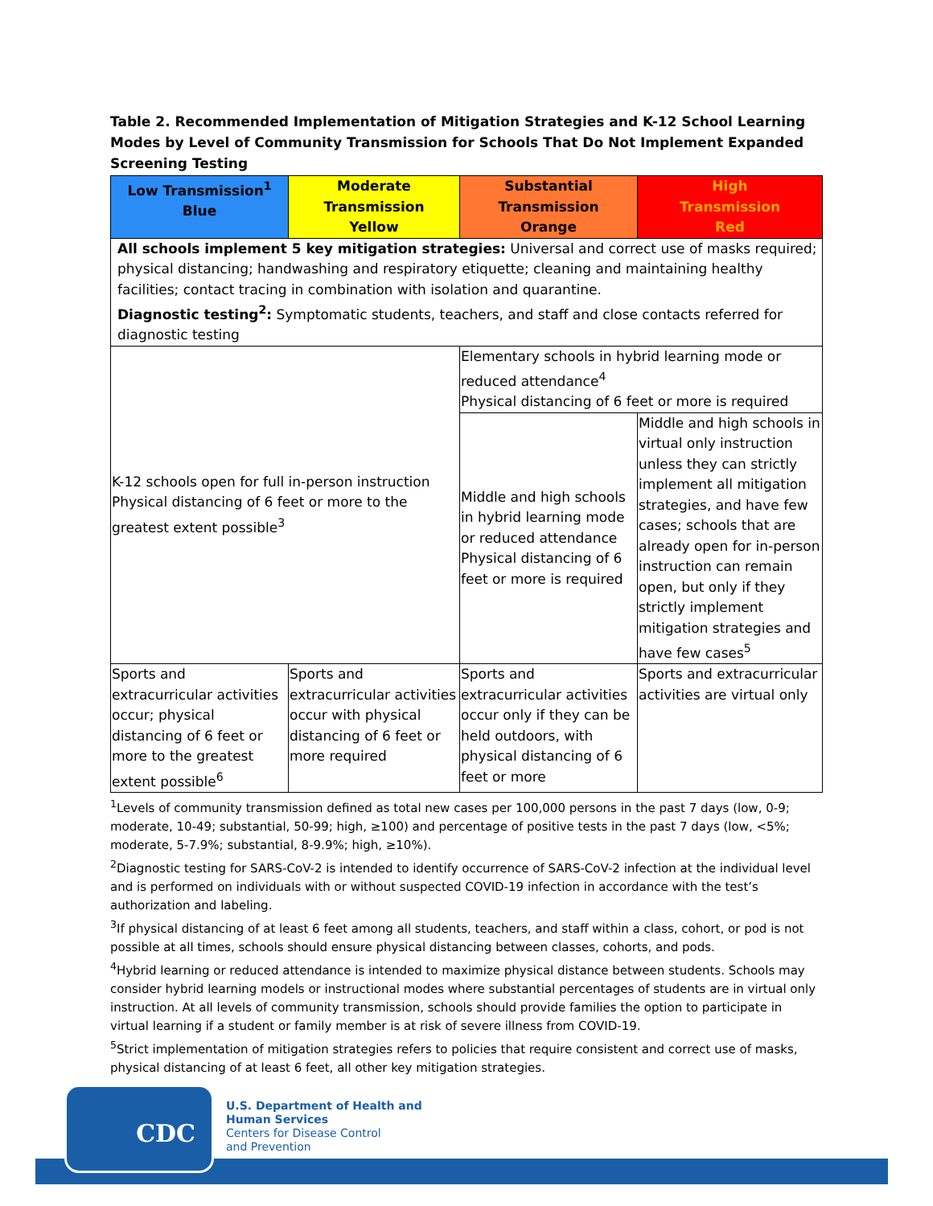Table 2. Recommended Implementation of Mitigation Strategies and K-12 School Learning Modes by Level of Community Transmission for Schools That Do Not Implement Expanded Screening Testing
| Low Transmission<sup>1</sup> Blue | Moderate Transmission Yellow | Substantial Transmission Orange | High Transmission Red |
| --- | --- | --- | --- |
| All schools implement 5 key mitigation strategies: Universal and correct use of masks required; physical distancing; handwashing and respiratory etiquette; cleaning and maintaining healthy facilities; contact tracing in combination with isolation and quarantine. Diagnostic testing<sup>2</sup>: Symptomatic students, teachers, and staff and close contacts referred for diagnostic testing | | | |
| K-12 schools open for full in-person instruction Physical distancing of 6 feet or more to the greatest extent possible<sup>3</sup> | | Elementary schools in hybrid learning mode or reduced attendance<sup>4</sup> Physical distancing of 6 feet or more is required | |
| | | Middle and high schools in hybrid learning mode or reduced attendance Physical distancing of 6 feet or more is required | Middle and high schools in virtual only instruction unless they can strictly implement all mitigation strategies, and have few cases; schools that are already open for in-person instruction can remain open, but only if they strictly implement mitigation strategies and have few cases<sup>5</sup> |
| Sports and extracurricular activities occur; physical distancing of 6 feet or more to the greatest extent possible<sup>6</sup> | Sports and extracurricular activities occur with physical distancing of 6 feet or more required | Sports and extracurricular activities occur only if they can be held outdoors, with physical distancing of 6 feet or more | Sports and extracurricular activities are virtual only |
<sup>1</sup> Levels of community transmission defined as total new cases per 100,000 persons in the past 7 days (low, 0-9; moderate, 10-49; substantial, 50-99; high, ≥100) and percentage of positive tests in the past 7 days (low, <5%; moderate, 5-7.9%; substantial, 8-9.9%; high, ≥10%).
<sup>2</sup> Diagnostic testing for SARS-CoV-2 is intended to identify occurrence of SARS-CoV-2 infection at the individual level and is performed on individuals with or without suspected COVID-19 infection in accordance with the test’s authorization and labeling.
<sup>3</sup> If physical distancing of at least 6 feet among all students, teachers, and staff within a class, cohort, or pod is not possible at all times, schools should ensure physical distancing between classes, cohorts, and pods.
<sup>4</sup> Hybrid learning or reduced attendance is intended to maximize physical distance between students. Schools may consider hybrid learning models or instructional modes where substantial percentages of students are in virtual only instruction. At all levels of community transmission, schools should provide families the option to participate in virtual learning if a student or family member is at risk of severe illness from COVID-19.
<sup>5</sup> Strict implementation of mitigation strategies refers to policies that require consistent and correct use of masks, physical distancing of at least 6 feet, all other key mitigation strategies.
CDC
U.S. Department of Health and
Human Services
Centers for Disease Control
and Prevention